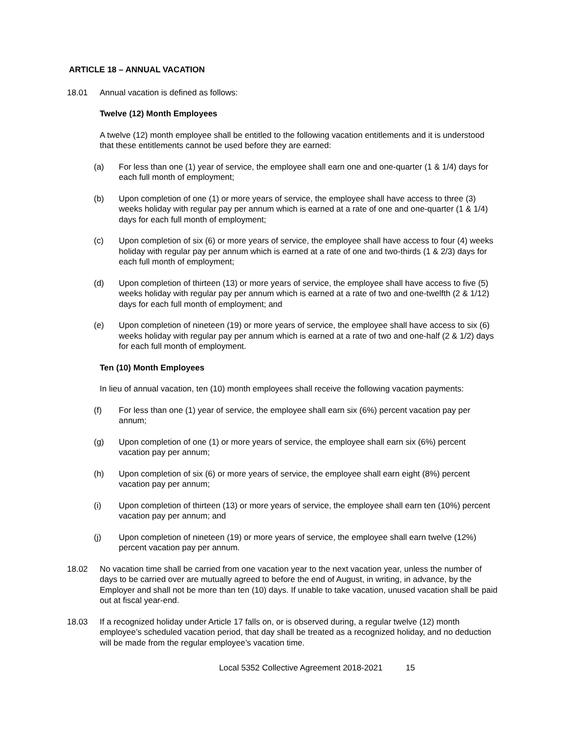ARTICLE 18 – ANNUAL VACATION
18.01 Annual vacation is defined as follows:
Twelve (12) Month Employees
A twelve (12) month employee shall be entitled to the following vacation entitlements and it is understood that these entitlements cannot be used before they are earned:
(a) For less than one (1) year of service, the employee shall earn one and one-quarter (1 & 1/4) days for each full month of employment;
(b) Upon completion of one (1) or more years of service, the employee shall have access to three (3) weeks holiday with regular pay per annum which is earned at a rate of one and one-quarter (1 & 1/4) days for each full month of employment;
(c) Upon completion of six (6) or more years of service, the employee shall have access to four (4) weeks holiday with regular pay per annum which is earned at a rate of one and two-thirds (1 & 2/3) days for each full month of employment;
(d) Upon completion of thirteen (13) or more years of service, the employee shall have access to five (5) weeks holiday with regular pay per annum which is earned at a rate of two and one-twelfth (2 & 1/12) days for each full month of employment; and
(e) Upon completion of nineteen (19) or more years of service, the employee shall have access to six (6) weeks holiday with regular pay per annum which is earned at a rate of two and one-half (2 & 1/2) days for each full month of employment.
Ten (10) Month Employees
In lieu of annual vacation, ten (10) month employees shall receive the following vacation payments:
(f) For less than one (1) year of service, the employee shall earn six (6%) percent vacation pay per annum;
(g) Upon completion of one (1) or more years of service, the employee shall earn six (6%) percent vacation pay per annum;
(h) Upon completion of six (6) or more years of service, the employee shall earn eight (8%) percent vacation pay per annum;
(i) Upon completion of thirteen (13) or more years of service, the employee shall earn ten (10%) percent vacation pay per annum; and
(j) Upon completion of nineteen (19) or more years of service, the employee shall earn twelve (12%) percent vacation pay per annum.
18.02 No vacation time shall be carried from one vacation year to the next vacation year, unless the number of days to be carried over are mutually agreed to before the end of August, in writing, in advance, by the Employer and shall not be more than ten (10) days. If unable to take vacation, unused vacation shall be paid out at fiscal year-end.
18.03 If a recognized holiday under Article 17 falls on, or is observed during, a regular twelve (12) month employee’s scheduled vacation period, that day shall be treated as a recognized holiday, and no deduction will be made from the regular employee’s vacation time.
Local 5352 Collective Agreement 2018-2021 15